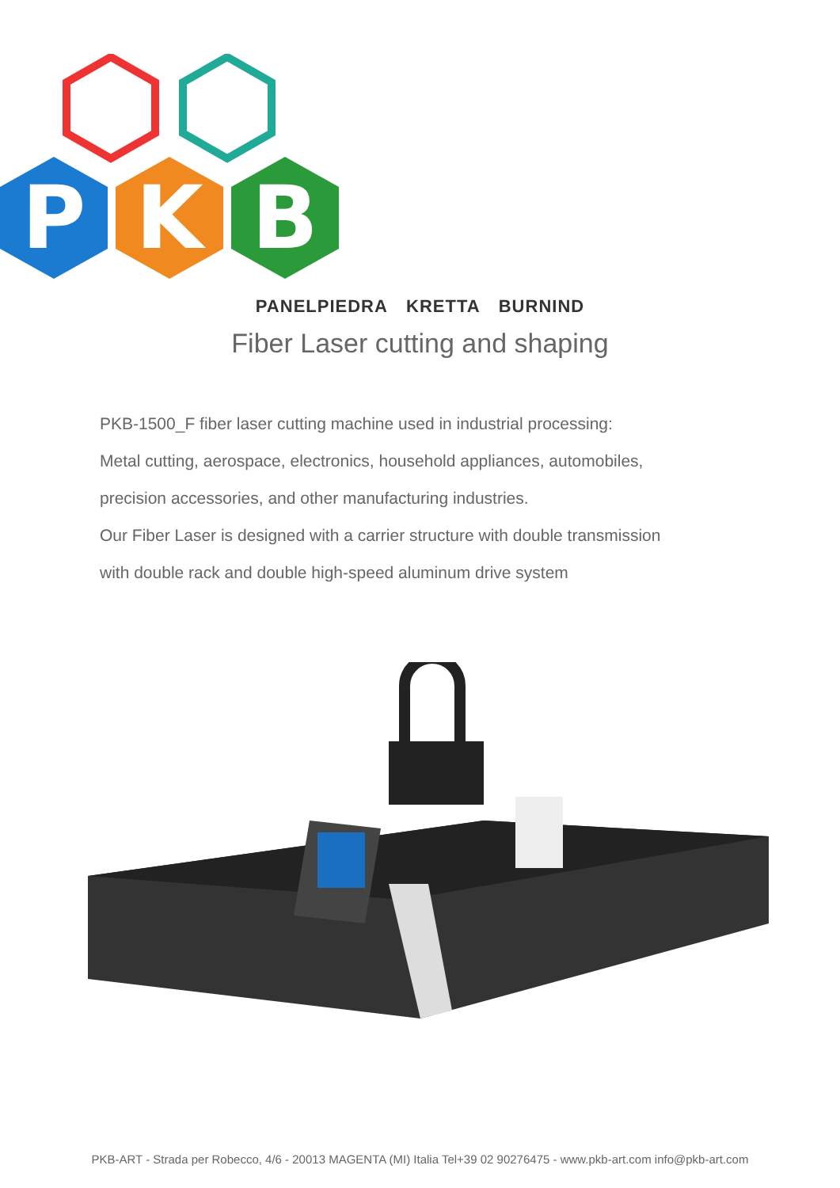P
K
B
PANELPIEDRA KRETTA BURNIND
Fiber Laser cutting and shaping
PKB-1500_F fiber laser cutting machine used in industrial processing:
Metal cutting, aerospace, electronics, household appliances, automobiles,
precision accessories, and other manufacturing industries.
Our Fiber Laser is designed with a carrier structure with double transmission
with double rack and double high-speed aluminum drive system
PKB-ART - Strada per Robecco, 4/6 - 20013 MAGENTA (MI) Italia Tel+39 02 90276475 - www.pkb-art.com info@pkb-art.com